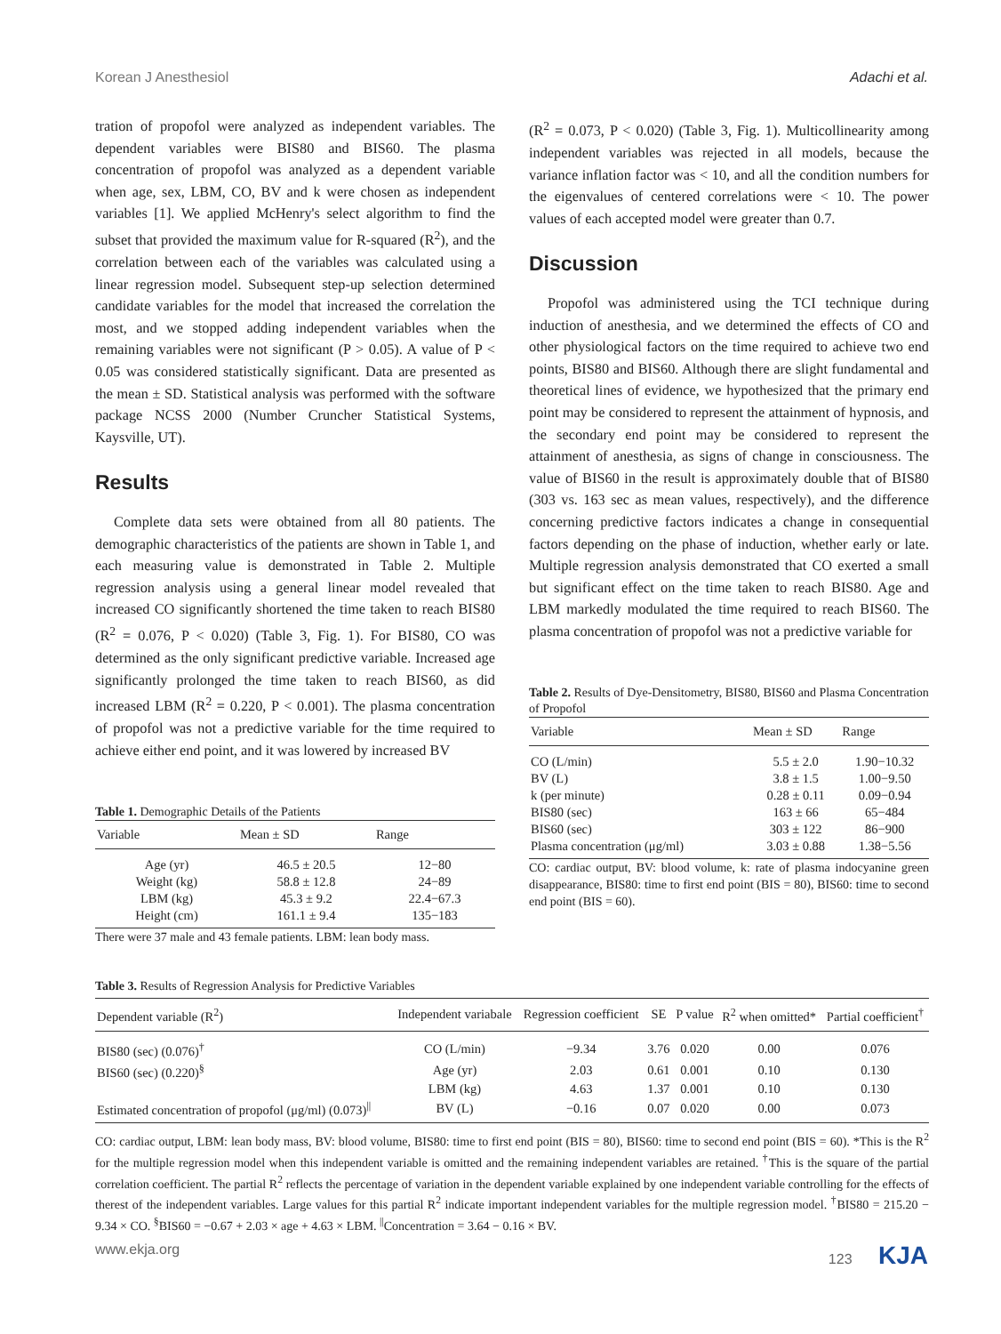Korean J Anesthesiol Adachi et al.
tration of propofol were analyzed as independent variables. The dependent variables were BIS80 and BIS60. The plasma concentration of propofol was analyzed as a dependent variable when age, sex, LBM, CO, BV and k were chosen as independent variables [1]. We applied McHenry's select algorithm to find the subset that provided the maximum value for R-squared (R<sup>2</sup>), and the correlation between each of the variables was calculated using a linear regression model. Subsequent step-up selection determined candidate variables for the model that increased the correlation the most, and we stopped adding independent variables when the remaining variables were not significant (P > 0.05). A value of P < 0.05 was considered statistically significant. Data are presented as the mean ± SD. Statistical analysis was performed with the software package NCSS 2000 (Number Cruncher Statistical Systems, Kaysville, UT).
Results
Complete data sets were obtained from all 80 patients. The demographic characteristics of the patients are shown in Table 1, and each measuring value is demonstrated in Table 2. Multiple regression analysis using a general linear model revealed that increased CO significantly shortened the time taken to reach BIS80 (R<sup>2</sup> = 0.076, P < 0.020) (Table 3, Fig. 1). For BIS80, CO was determined as the only significant predictive variable. Increased age significantly prolonged the time taken to reach BIS60, as did increased LBM (R<sup>2</sup> = 0.220, P < 0.001). The plasma concentration of propofol was not a predictive variable for the time required to achieve either end point, and it was lowered by increased BV
Table 1. Demographic Details of the Patients
| Variable | Mean ± SD | Range |
| --- | --- | --- |
| Age (yr) | 46.5 ± 20.5 | 12−80 |
| Weight (kg) | 58.8 ± 12.8 | 24−89 |
| LBM (kg) | 45.3 ± 9.2 | 22.4−67.3 |
| Height (cm) | 161.1 ± 9.4 | 135−183 |
There were 37 male and 43 female patients. LBM: lean body mass.
(R<sup>2</sup> = 0.073, P < 0.020) (Table 3, Fig. 1). Multicollinearity among independent variables was rejected in all models, because the variance inflation factor was < 10, and all the condition numbers for the eigenvalues of centered correlations were < 10. The power values of each accepted model were greater than 0.7.
Discussion
Propofol was administered using the TCI technique during induction of anesthesia, and we determined the effects of CO and other physiological factors on the time required to achieve two end points, BIS80 and BIS60. Although there are slight fundamental and theoretical lines of evidence, we hypothesized that the primary end point may be considered to represent the attainment of hypnosis, and the secondary end point may be considered to represent the attainment of anesthesia, as signs of change in consciousness. The value of BIS60 in the result is approximately double that of BIS80 (303 vs. 163 sec as mean values, respectively), and the difference concerning predictive factors indicates a change in consequential factors depending on the phase of induction, whether early or late. Multiple regression analysis demonstrated that CO exerted a small but significant effect on the time taken to reach BIS80. Age and LBM markedly modulated the time required to reach BIS60. The plasma concentration of propofol was not a predictive variable for
Table 2. Results of Dye-Densitometry, BIS80, BIS60 and Plasma Concentration of Propofol
| Variable | Mean ± SD | Range |
| --- | --- | --- |
| CO (L/min) | 5.5 ± 2.0 | 1.90−10.32 |
| BV (L) | 3.8 ± 1.5 | 1.00−9.50 |
| k (per minute) | 0.28 ± 0.11 | 0.09−0.94 |
| BIS80 (sec) | 163 ± 66 | 65−484 |
| BIS60 (sec) | 303 ± 122 | 86−900 |
| Plasma concentration (μg/ml) | 3.03 ± 0.88 | 1.38−5.56 |
CO: cardiac output, BV: blood volume, k: rate of plasma indocyanine green disappearance, BIS80: time to first end point (BIS = 80), BIS60: time to second end point (BIS = 60).
Table 3. Results of Regression Analysis for Predictive Variables
| Dependent variable (R<sup>2</sup>) | Independent variabale | Regression coefficient | SE | P value | R<sup>2</sup> when omitted* | Partial coefficient<sup>†</sup> |
| --- | --- | --- | --- | --- | --- | --- |
| BIS80 (sec) (0.076)<sup>†</sup> | CO (L/min) | −9.34 | 3.76 | 0.020 | 0.00 | 0.076 |
| BIS60 (sec) (0.220)<sup>§</sup> | Age (yr) | 2.03 | 0.61 | 0.001 | 0.10 | 0.130 |
| | LBM (kg) | 4.63 | 1.37 | 0.001 | 0.10 | 0.130 |
| Estimated concentration of propofol (μg/ml) (0.073)<sup>//</sup> | BV (L) | −0.16 | 0.07 | 0.020 | 0.00 | 0.073 |
CO: cardiac output, LBM: lean body mass, BV: blood volume, BIS80: time to first end point (BIS = 80), BIS60: time to second end point (BIS = 60). *This is the R<sup>2</sup> for the multiple regression model when this independent variable is omitted and the remaining independent variables are retained. <sup>†</sup>This is the square of the partial correlation coefficient. The partial R<sup>2</sup> reflects the percentage of variation in the dependent variable explained by one independent variable controlling for the effects of therest of the independent variables. Large values for this partial R<sup>2</sup> indicate important independent variables for the multiple regression model. <sup>†</sup>BIS80 = 215.20 − 9.34 × CO. <sup>§</sup>BIS60 = −0.67 + 2.03 × age + 4.63 × LBM. <sup>||</sup>Concentration = 3.64 − 0.16 × BV.
www.ekja.org 123 KJA